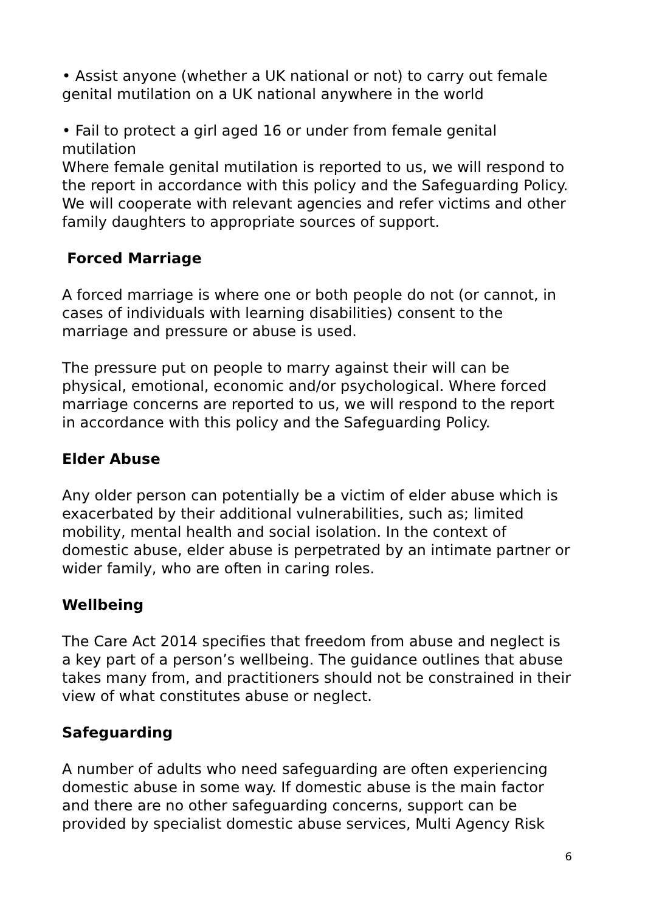• Assist anyone (whether a UK national or not) to carry out female genital mutilation on a UK national anywhere in the world
• Fail to protect a girl aged 16 or under from female genital mutilation
Where female genital mutilation is reported to us, we will respond to the report in accordance with this policy and the Safeguarding Policy. We will cooperate with relevant agencies and refer victims and other family daughters to appropriate sources of support.
Forced Marriage
A forced marriage is where one or both people do not (or cannot, in cases of individuals with learning disabilities) consent to the marriage and pressure or abuse is used.
The pressure put on people to marry against their will can be physical, emotional, economic and/or psychological. Where forced marriage concerns are reported to us, we will respond to the report in accordance with this policy and the Safeguarding Policy.
Elder Abuse
Any older person can potentially be a victim of elder abuse which is exacerbated by their additional vulnerabilities, such as; limited mobility, mental health and social isolation. In the context of domestic abuse, elder abuse is perpetrated by an intimate partner or wider family, who are often in caring roles.
Wellbeing
The Care Act 2014 specifies that freedom from abuse and neglect is a key part of a person’s wellbeing. The guidance outlines that abuse takes many from, and practitioners should not be constrained in their view of what constitutes abuse or neglect.
Safeguarding
A number of adults who need safeguarding are often experiencing domestic abuse in some way. If domestic abuse is the main factor and there are no other safeguarding concerns, support can be provided by specialist domestic abuse services, Multi Agency Risk
6